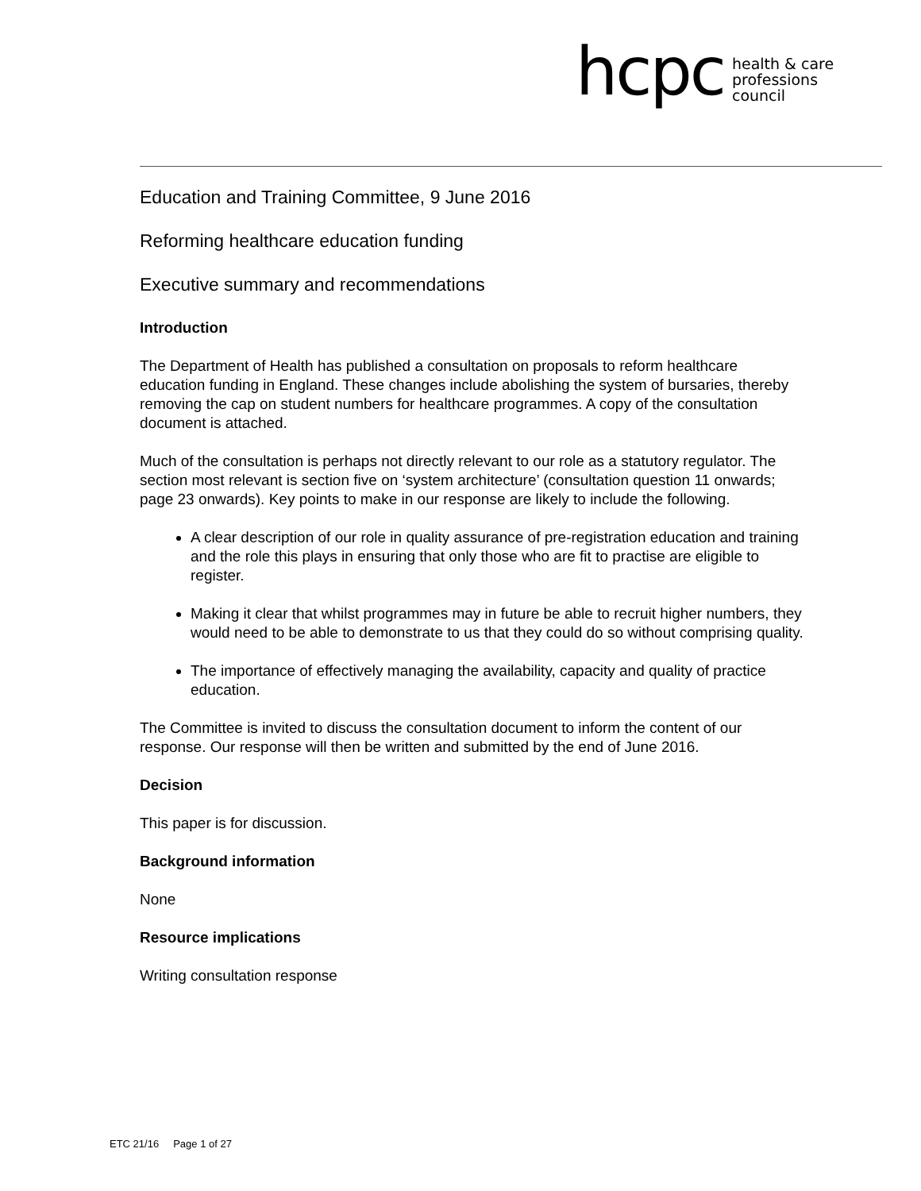hcpc
health & care
professions
council
Education and Training Committee, 9 June 2016
Reforming healthcare education funding
Executive summary and recommendations
Introduction
The Department of Health has published a consultation on proposals to reform healthcare education funding in England. These changes include abolishing the system of bursaries, thereby removing the cap on student numbers for healthcare programmes. A copy of the consultation document is attached.
Much of the consultation is perhaps not directly relevant to our role as a statutory regulator. The section most relevant is section five on ‘system architecture’ (consultation question 11 onwards; page 23 onwards). Key points to make in our response are likely to include the following.
A clear description of our role in quality assurance of pre-registration education and training and the role this plays in ensuring that only those who are fit to practise are eligible to register.
Making it clear that whilst programmes may in future be able to recruit higher numbers, they would need to be able to demonstrate to us that they could do so without comprising quality.
The importance of effectively managing the availability, capacity and quality of practice education.
The Committee is invited to discuss the consultation document to inform the content of our response. Our response will then be written and submitted by the end of June 2016.
Decision
This paper is for discussion.
Background information
None
Resource implications
Writing consultation response
ETC 21/16 Page 1 of 27